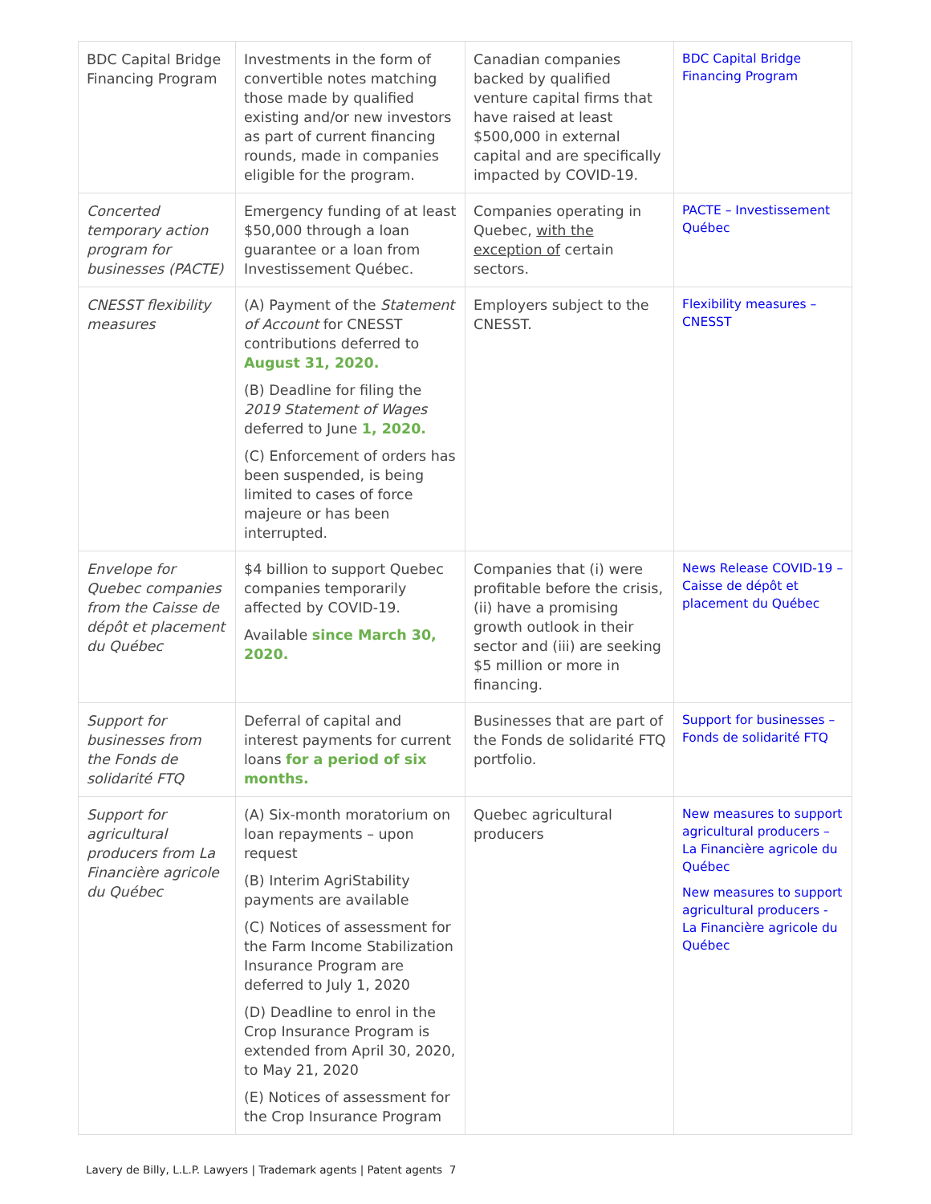| BDC Capital Bridge Financing Program | Investments in the form of convertible notes matching those made by qualified existing and/or new investors as part of current financing rounds, made in companies eligible for the program. | Canadian companies backed by qualified venture capital firms that have raised at least $500,000 in external capital and are specifically impacted by COVID-19. | BDC Capital Bridge Financing Program |
| Concerted temporary action program for businesses (PACTE) | Emergency funding of at least $50,000 through a loan guarantee or a loan from Investissement Québec. | Companies operating in Quebec, with the exception of certain sectors. | PACTE – Investissement Québec |
| CNESST flexibility measures | (A) Payment of the Statement of Account for CNESST contributions deferred to August 31, 2020. (B) Deadline for filing the 2019 Statement of Wages deferred to June 1, 2020. (C) Enforcement of orders has been suspended, is being limited to cases of force majeure or has been interrupted. | Employers subject to the CNESST. | Flexibility measures – CNESST |
| Envelope for Quebec companies from the Caisse de dépôt et placement du Québec | $4 billion to support Quebec companies temporarily affected by COVID-19. Available since March 30, 2020. | Companies that (i) were profitable before the crisis, (ii) have a promising growth outlook in their sector and (iii) are seeking $5 million or more in financing. | News Release COVID-19 – Caisse de dépôt et placement du Québec |
| Support for businesses from the Fonds de solidarité FTQ | Deferral of capital and interest payments for current loans for a period of six months. | Businesses that are part of the Fonds de solidarité FTQ portfolio. | Support for businesses – Fonds de solidarité FTQ |
| Support for agricultural producers from La Financière agricole du Québec | (A) Six-month moratorium on loan repayments – upon request (B) Interim AgriStability payments are available (C) Notices of assessment for the Farm Income Stabilization Insurance Program are deferred to July 1, 2020 (D) Deadline to enrol in the Crop Insurance Program is extended from April 30, 2020, to May 21, 2020 (E) Notices of assessment for the Crop Insurance Program | Quebec agricultural producers | New measures to support agricultural producers – La Financière agricole du Québec New measures to support agricultural producers - La Financière agricole du Québec |
Lavery de Billy, L.L.P. Lawyers | Trademark agents | Patent agents 7